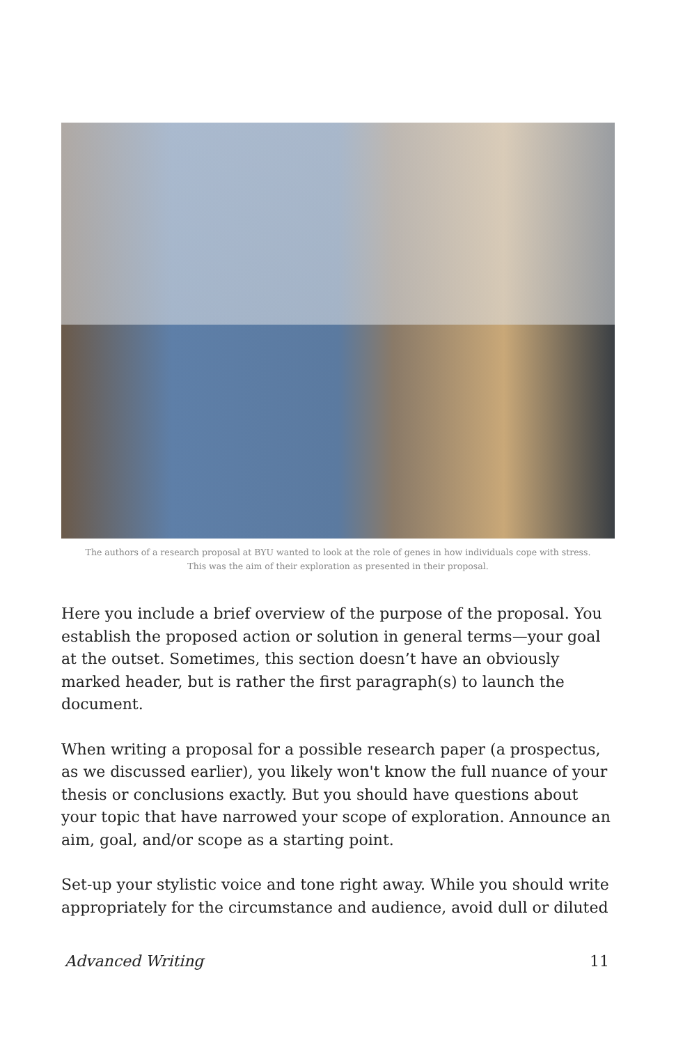The authors of a research proposal at BYU wanted to look at the role of genes in how individuals cope with stress.
This was the aim of their exploration as presented in their proposal.
Here you include a brief overview of the purpose of the proposal. You establish the proposed action or solution in general terms—your goal at the outset. Sometimes, this section doesn’t have an obviously marked header, but is rather the first paragraph(s) to launch the document.
When writing a proposal for a possible research paper (a prospectus, as we discussed earlier), you likely won't know the full nuance of your thesis or conclusions exactly. But you should have questions about your topic that have narrowed your scope of exploration. Announce an aim, goal, and/or scope as a starting point.
Set-up your stylistic voice and tone right away. While you should write appropriately for the circumstance and audience, avoid dull or diluted
Advanced Writing 11